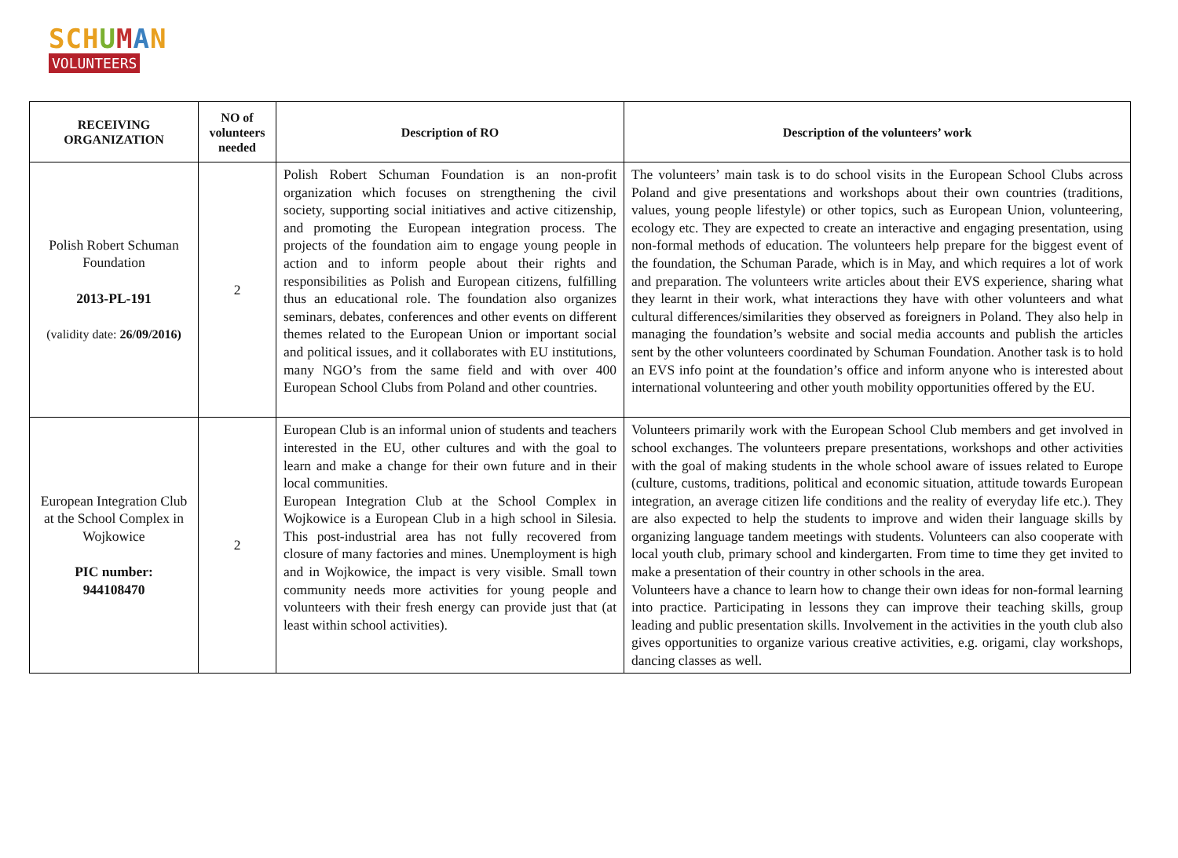SCH UMAN
VOLUNTEERS
| RECEIVING ORGANIZATION | NO of volunteers needed | Description of RO | Description of the volunteers’ work |
| --- | --- | --- | --- |
| Polish Robert Schuman Foundation 2013-PL-191 (validity date: 26/09/2016) | 2 | Polish Robert Schuman Foundation is an non-profit organization which focuses on strengthening the civil society, supporting social initiatives and active citizenship, and promoting the European integration process. The projects of the foundation aim to engage young people in action and to inform people about their rights and responsibilities as Polish and European citizens, fulfilling thus an educational role. The foundation also organizes seminars, debates, conferences and other events on different themes related to the European Union or important social and political issues, and it collaborates with EU institutions, many NGO’s from the same field and with over 400 European School Clubs from Poland and other countries. | The volunteers’ main task is to do school visits in the European School Clubs across Poland and give presentations and workshops about their own countries (traditions, values, young people lifestyle) or other topics, such as European Union, volunteering, ecology etc. They are expected to create an interactive and engaging presentation, using non-formal methods of education. The volunteers help prepare for the biggest event of the foundation, the Schuman Parade, which is in May, and which requires a lot of work and preparation. The volunteers write articles about their EVS experience, sharing what they learnt in their work, what interactions they have with other volunteers and what cultural differences/similarities they observed as foreigners in Poland. They also help in managing the foundation’s website and social media accounts and publish the articles sent by the other volunteers coordinated by Schuman Foundation. Another task is to hold an EVS info point at the foundation’s office and inform anyone who is interested about international volunteering and other youth mobility opportunities offered by the EU. |
| European Integration Club at the School Complex in Wojkowice PIC number: 944108470 | 2 | European Club is an informal union of students and teachers interested in the EU, other cultures and with the goal to learn and make a change for their own future and in their local communities. European Integration Club at the School Complex in Wojkowice is a European Club in a high school in Silesia. This post-industrial area has not fully recovered from closure of many factories and mines. Unemployment is high and in Wojkowice, the impact is very visible. Small town community needs more activities for young people and volunteers with their fresh energy can provide just that (at least within school activities). | Volunteers primarily work with the European School Club members and get involved in school exchanges. The volunteers prepare presentations, workshops and other activities with the goal of making students in the whole school aware of issues related to Europe (culture, customs, traditions, political and economic situation, attitude towards European integration, an average citizen life conditions and the reality of everyday life etc.). They are also expected to help the students to improve and widen their language skills by organizing language tandem meetings with students. Volunteers can also cooperate with local youth club, primary school and kindergarten. From time to time they get invited to make a presentation of their country in other schools in the area. Volunteers have a chance to learn how to change their own ideas for non-formal learning into practice. Participating in lessons they can improve their teaching skills, group leading and public presentation skills. Involvement in the activities in the youth club also gives opportunities to organize various creative activities, e.g. origami, clay workshops, dancing classes as well. |